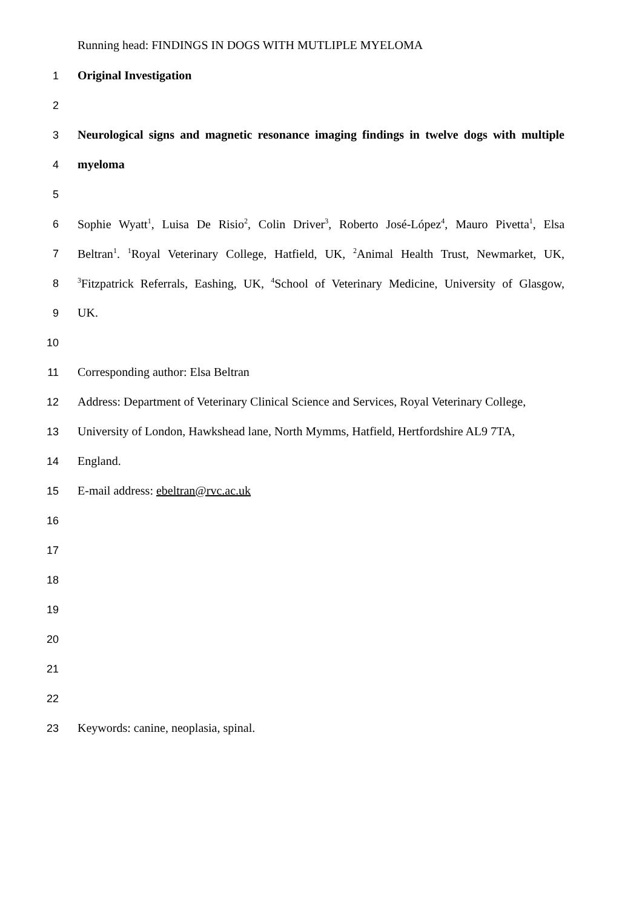Running head: FINDINGS IN DOGS WITH MUTLIPLE MYELOMA
1 Original Investigation
2
3 Neurological signs and magnetic resonance imaging findings in twelve dogs with multiple
4 myeloma
5
6 Sophie Wyatt<sup>1</sup>, Luisa De Risio<sup>2</sup>, Colin Driver<sup>3</sup>, Roberto José-López<sup>4</sup>, Mauro Pivetta<sup>1</sup>, Elsa
7 Beltran<sup>1</sup>. <sup>1</sup>Royal Veterinary College, Hatfield, UK, <sup>2</sup>Animal Health Trust, Newmarket, UK,
8
<sup>3</sup> Fitzpatrick Referrals, Eashing, UK, <sup>4</sup>School of Veterinary Medicine, University of Glasgow,
9 UK.
10
11 Corresponding author: Elsa Beltran
12 Address: Department of Veterinary Clinical Science and Services, Royal Veterinary College,
13 University of London, Hawkshead lane, North Mymms, Hatfield, Hertfordshire AL9 7TA,
14 England.
15 E-mail address: ebeltran@rvc.ac.uk
16
17
18
19
20
21
22
23 Keywords: canine, neoplasia, spinal.